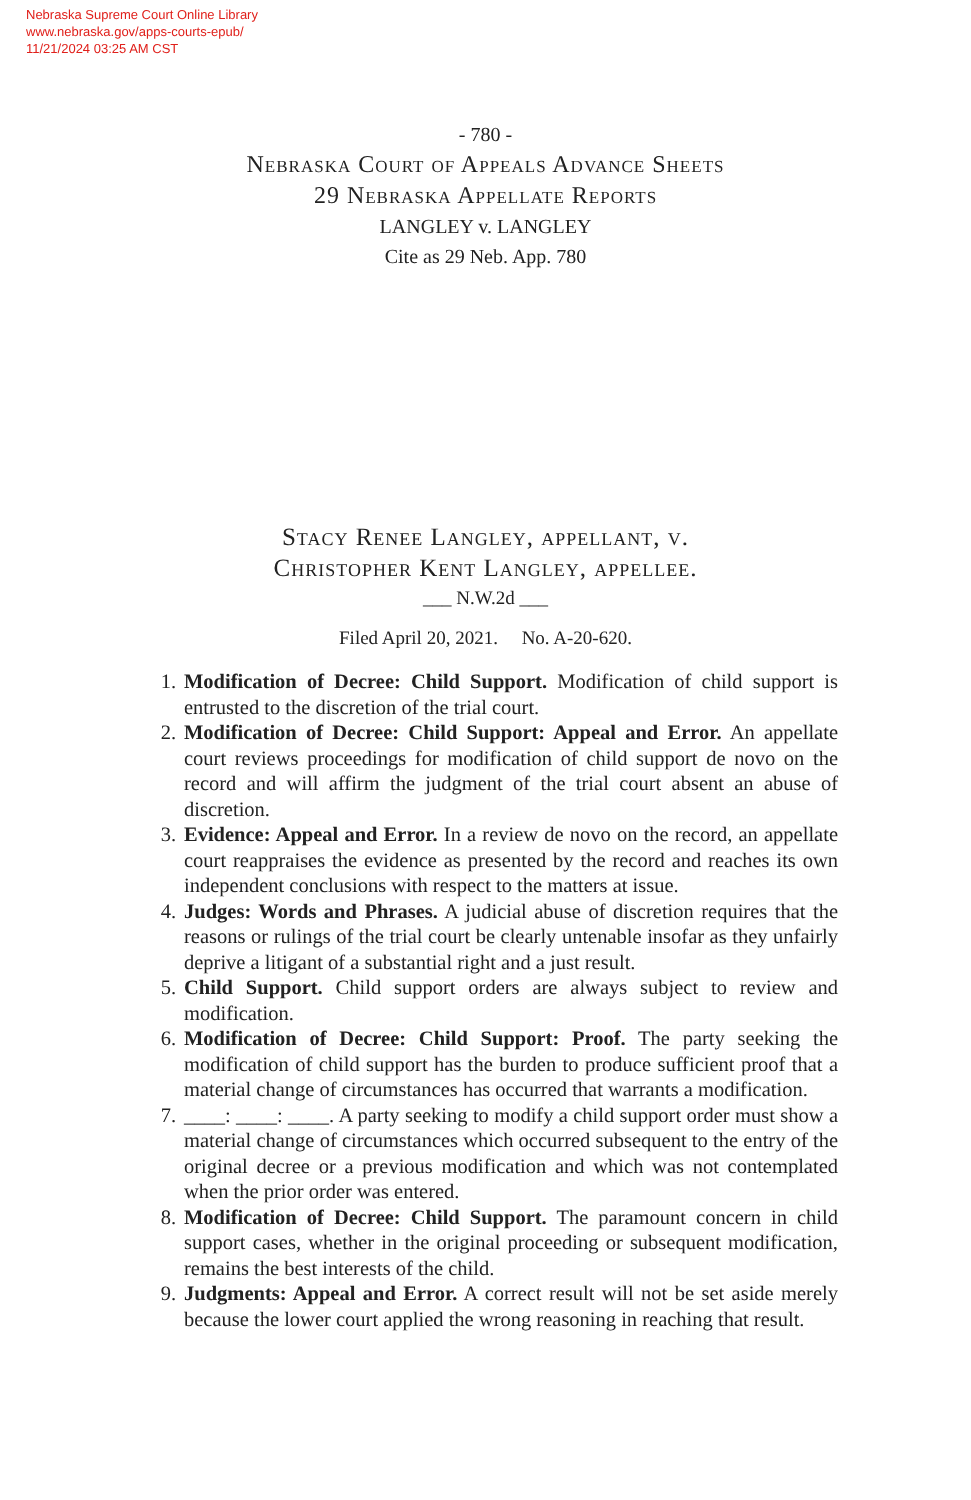Nebraska Supreme Court Online Library
www.nebraska.gov/apps-courts-epub/
11/21/2024 03:25 AM CST
- 780 -
Nebraska Court of Appeals Advance Sheets
29 Nebraska Appellate Reports
LANGLEY v. LANGLEY
Cite as 29 Neb. App. 780
Stacy Renee Langley, appellant, v.
Christopher Kent Langley, appellee.
___ N.W.2d ___
Filed April 20, 2021. No. A-20-620.
1. Modification of Decree: Child Support. Modification of child support is entrusted to the discretion of the trial court.
2. Modification of Decree: Child Support: Appeal and Error. An appellate court reviews proceedings for modification of child support de novo on the record and will affirm the judgment of the trial court absent an abuse of discretion.
3. Evidence: Appeal and Error. In a review de novo on the record, an appellate court reappraises the evidence as presented by the record and reaches its own independent conclusions with respect to the matters at issue.
4. Judges: Words and Phrases. A judicial abuse of discretion requires that the reasons or rulings of the trial court be clearly untenable insofar as they unfairly deprive a litigant of a substantial right and a just result.
5. Child Support. Child support orders are always subject to review and modification.
6. Modification of Decree: Child Support: Proof. The party seeking the modification of child support has the burden to produce sufficient proof that a material change of circumstances has occurred that warrants a modification.
7. ____: ____: ____. A party seeking to modify a child support order must show a material change of circumstances which occurred subsequent to the entry of the original decree or a previous modification and which was not contemplated when the prior order was entered.
8. Modification of Decree: Child Support. The paramount concern in child support cases, whether in the original proceeding or subsequent modification, remains the best interests of the child.
9. Judgments: Appeal and Error. A correct result will not be set aside merely because the lower court applied the wrong reasoning in reaching that result.